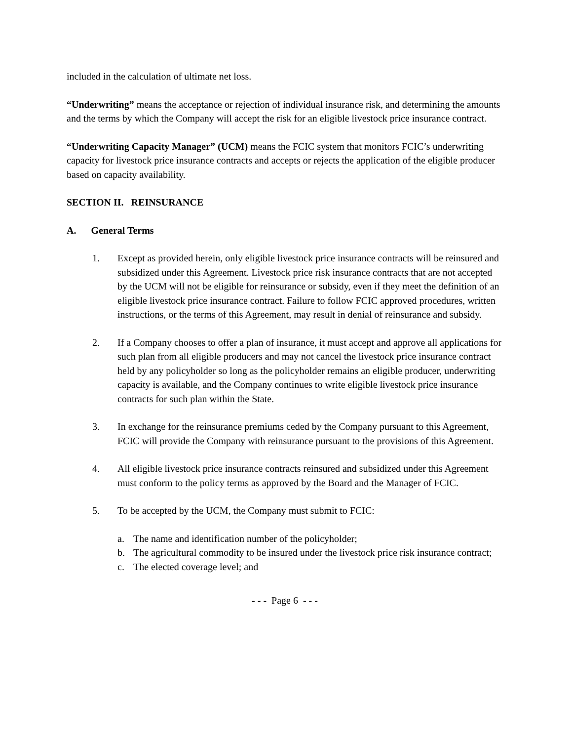included in the calculation of ultimate net loss.
“Underwriting” means the acceptance or rejection of individual insurance risk, and determining the amounts and the terms by which the Company will accept the risk for an eligible livestock price insurance contract.
“Underwriting Capacity Manager” (UCM) means the FCIC system that monitors FCIC’s underwriting capacity for livestock price insurance contracts and accepts or rejects the application of the eligible producer based on capacity availability.
SECTION II. REINSURANCE
A. General Terms
1. Except as provided herein, only eligible livestock price insurance contracts will be reinsured and subsidized under this Agreement. Livestock price risk insurance contracts that are not accepted by the UCM will not be eligible for reinsurance or subsidy, even if they meet the definition of an eligible livestock price insurance contract. Failure to follow FCIC approved procedures, written instructions, or the terms of this Agreement, may result in denial of reinsurance and subsidy.
2. If a Company chooses to offer a plan of insurance, it must accept and approve all applications for such plan from all eligible producers and may not cancel the livestock price insurance contract held by any policyholder so long as the policyholder remains an eligible producer, underwriting capacity is available, and the Company continues to write eligible livestock price insurance contracts for such plan within the State.
3. In exchange for the reinsurance premiums ceded by the Company pursuant to this Agreement, FCIC will provide the Company with reinsurance pursuant to the provisions of this Agreement.
4. All eligible livestock price insurance contracts reinsured and subsidized under this Agreement must conform to the policy terms as approved by the Board and the Manager of FCIC.
5. To be accepted by the UCM, the Company must submit to FCIC:
a. The name and identification number of the policyholder;
b. The agricultural commodity to be insured under the livestock price risk insurance contract;
c. The elected coverage level; and
- - - Page 6 - - -